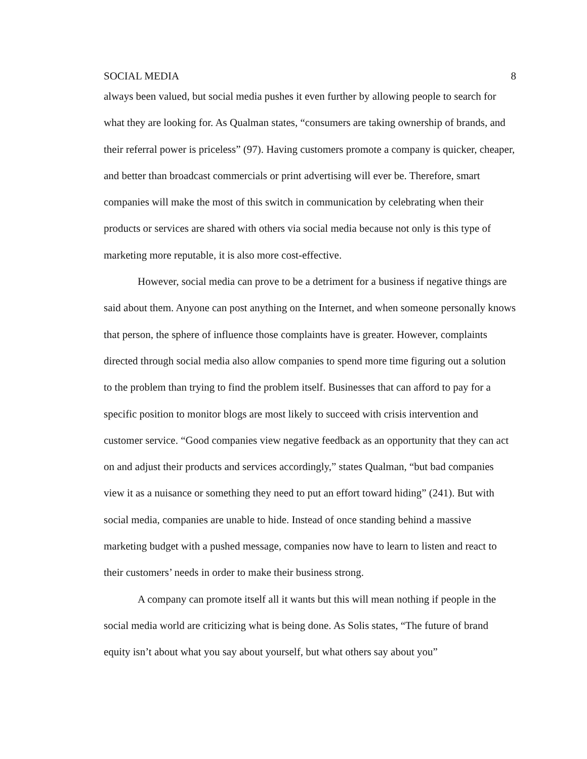SOCIAL MEDIA 8
always been valued, but social media pushes it even further by allowing people to search for what they are looking for. As Qualman states, “consumers are taking ownership of brands, and their referral power is priceless” (97). Having customers promote a company is quicker, cheaper, and better than broadcast commercials or print advertising will ever be. Therefore, smart companies will make the most of this switch in communication by celebrating when their products or services are shared with others via social media because not only is this type of marketing more reputable, it is also more cost-effective.
However, social media can prove to be a detriment for a business if negative things are said about them. Anyone can post anything on the Internet, and when someone personally knows that person, the sphere of influence those complaints have is greater. However, complaints directed through social media also allow companies to spend more time figuring out a solution to the problem than trying to find the problem itself. Businesses that can afford to pay for a specific position to monitor blogs are most likely to succeed with crisis intervention and customer service. “Good companies view negative feedback as an opportunity that they can act on and adjust their products and services accordingly,” states Qualman, “but bad companies view it as a nuisance or something they need to put an effort toward hiding” (241). But with social media, companies are unable to hide. Instead of once standing behind a massive marketing budget with a pushed message, companies now have to learn to listen and react to their customers’ needs in order to make their business strong.
A company can promote itself all it wants but this will mean nothing if people in the social media world are criticizing what is being done. As Solis states, “The future of brand equity isn’t about what you say about yourself, but what others say about you”